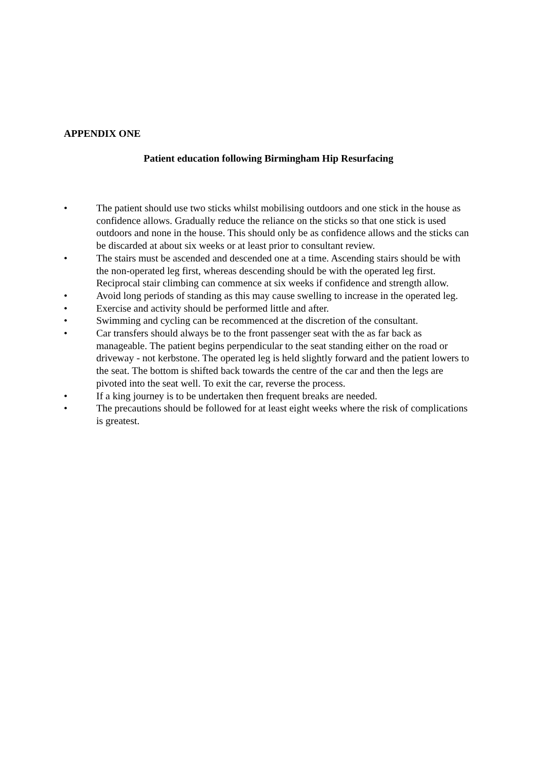APPENDIX ONE
Patient education following Birmingham Hip Resurfacing
• The patient should use two sticks whilst mobilising outdoors and one stick in the house as confidence allows. Gradually reduce the reliance on the sticks so that one stick is used outdoors and none in the house. This should only be as confidence allows and the sticks can be discarded at about six weeks or at least prior to consultant review.
• The stairs must be ascended and descended one at a time. Ascending stairs should be with the non-operated leg first, whereas descending should be with the operated leg first. Reciprocal stair climbing can commence at six weeks if confidence and strength allow.
• Avoid long periods of standing as this may cause swelling to increase in the operated leg.
• Exercise and activity should be performed little and after.
• Swimming and cycling can be recommenced at the discretion of the consultant.
• Car transfers should always be to the front passenger seat with the as far back as manageable. The patient begins perpendicular to the seat standing either on the road or driveway - not kerbstone. The operated leg is held slightly forward and the patient lowers to the seat. The bottom is shifted back towards the centre of the car and then the legs are pivoted into the seat well. To exit the car, reverse the process.
• If a king journey is to be undertaken then frequent breaks are needed.
• The precautions should be followed for at least eight weeks where the risk of complications is greatest.